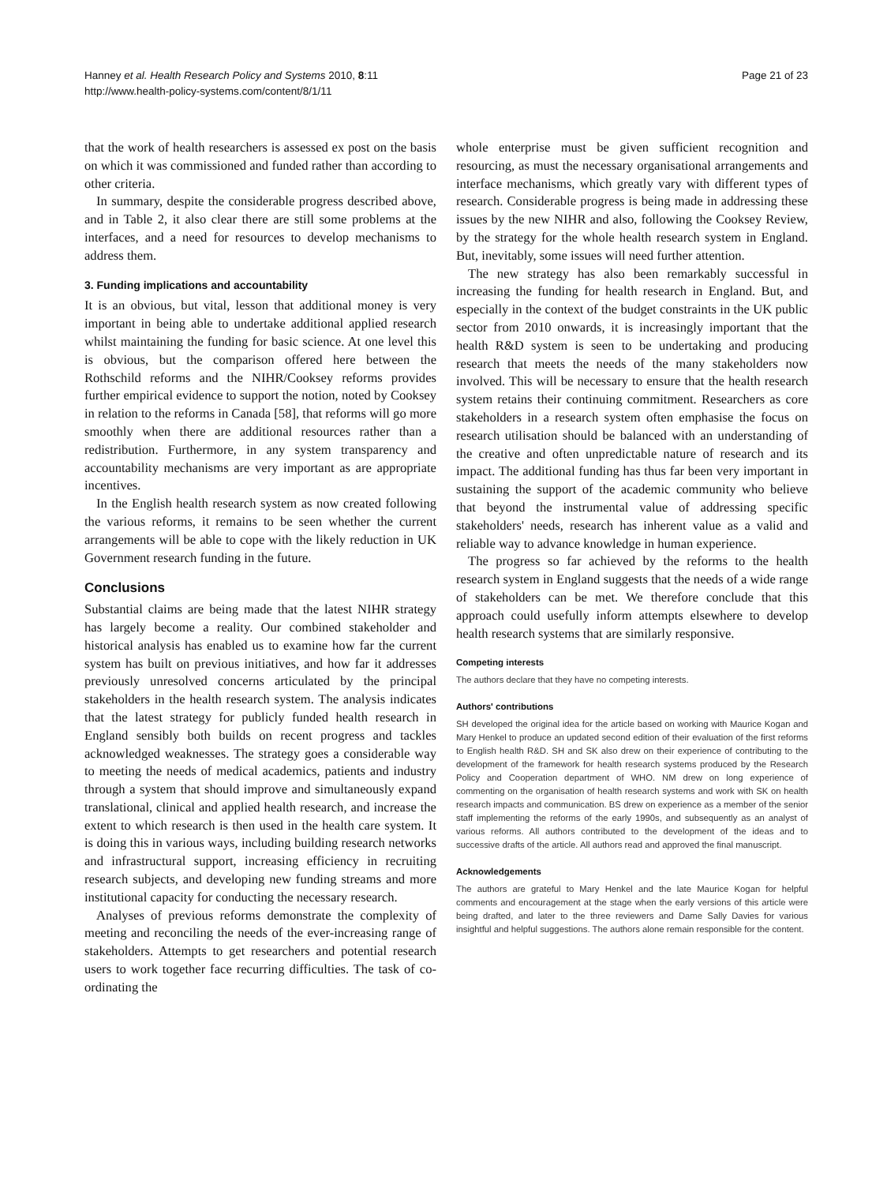Hanney et al. Health Research Policy and Systems 2010, 8:11
http://www.health-policy-systems.com/content/8/1/11
Page 21 of 23
that the work of health researchers is assessed ex post on the basis on which it was commissioned and funded rather than according to other criteria.
In summary, despite the considerable progress described above, and in Table 2, it also clear there are still some problems at the interfaces, and a need for resources to develop mechanisms to address them.
3. Funding implications and accountability
It is an obvious, but vital, lesson that additional money is very important in being able to undertake additional applied research whilst maintaining the funding for basic science. At one level this is obvious, but the comparison offered here between the Rothschild reforms and the NIHR/Cooksey reforms provides further empirical evidence to support the notion, noted by Cooksey in relation to the reforms in Canada [58], that reforms will go more smoothly when there are additional resources rather than a redistribution. Furthermore, in any system transparency and accountability mechanisms are very important as are appropriate incentives.
In the English health research system as now created following the various reforms, it remains to be seen whether the current arrangements will be able to cope with the likely reduction in UK Government research funding in the future.
Conclusions
Substantial claims are being made that the latest NIHR strategy has largely become a reality. Our combined stakeholder and historical analysis has enabled us to examine how far the current system has built on previous initiatives, and how far it addresses previously unresolved concerns articulated by the principal stakeholders in the health research system. The analysis indicates that the latest strategy for publicly funded health research in England sensibly both builds on recent progress and tackles acknowledged weaknesses. The strategy goes a considerable way to meeting the needs of medical academics, patients and industry through a system that should improve and simultaneously expand translational, clinical and applied health research, and increase the extent to which research is then used in the health care system. It is doing this in various ways, including building research networks and infrastructural support, increasing efficiency in recruiting research subjects, and developing new funding streams and more institutional capacity for conducting the necessary research.
Analyses of previous reforms demonstrate the complexity of meeting and reconciling the needs of the ever-increasing range of stakeholders. Attempts to get researchers and potential research users to work together face recurring difficulties. The task of co-ordinating the
whole enterprise must be given sufficient recognition and resourcing, as must the necessary organisational arrangements and interface mechanisms, which greatly vary with different types of research. Considerable progress is being made in addressing these issues by the new NIHR and also, following the Cooksey Review, by the strategy for the whole health research system in England. But, inevitably, some issues will need further attention.
The new strategy has also been remarkably successful in increasing the funding for health research in England. But, and especially in the context of the budget constraints in the UK public sector from 2010 onwards, it is increasingly important that the health R&D system is seen to be undertaking and producing research that meets the needs of the many stakeholders now involved. This will be necessary to ensure that the health research system retains their continuing commitment. Researchers as core stakeholders in a research system often emphasise the focus on research utilisation should be balanced with an understanding of the creative and often unpredictable nature of research and its impact. The additional funding has thus far been very important in sustaining the support of the academic community who believe that beyond the instrumental value of addressing specific stakeholders' needs, research has inherent value as a valid and reliable way to advance knowledge in human experience.
The progress so far achieved by the reforms to the health research system in England suggests that the needs of a wide range of stakeholders can be met. We therefore conclude that this approach could usefully inform attempts elsewhere to develop health research systems that are similarly responsive.
Competing interests
The authors declare that they have no competing interests.
Authors' contributions
SH developed the original idea for the article based on working with Maurice Kogan and Mary Henkel to produce an updated second edition of their evaluation of the first reforms to English health R&D. SH and SK also drew on their experience of contributing to the development of the framework for health research systems produced by the Research Policy and Cooperation department of WHO. NM drew on long experience of commenting on the organisation of health research systems and work with SK on health research impacts and communication. BS drew on experience as a member of the senior staff implementing the reforms of the early 1990s, and subsequently as an analyst of various reforms. All authors contributed to the development of the ideas and to successive drafts of the article. All authors read and approved the final manuscript.
Acknowledgements
The authors are grateful to Mary Henkel and the late Maurice Kogan for helpful comments and encouragement at the stage when the early versions of this article were being drafted, and later to the three reviewers and Dame Sally Davies for various insightful and helpful suggestions. The authors alone remain responsible for the content.